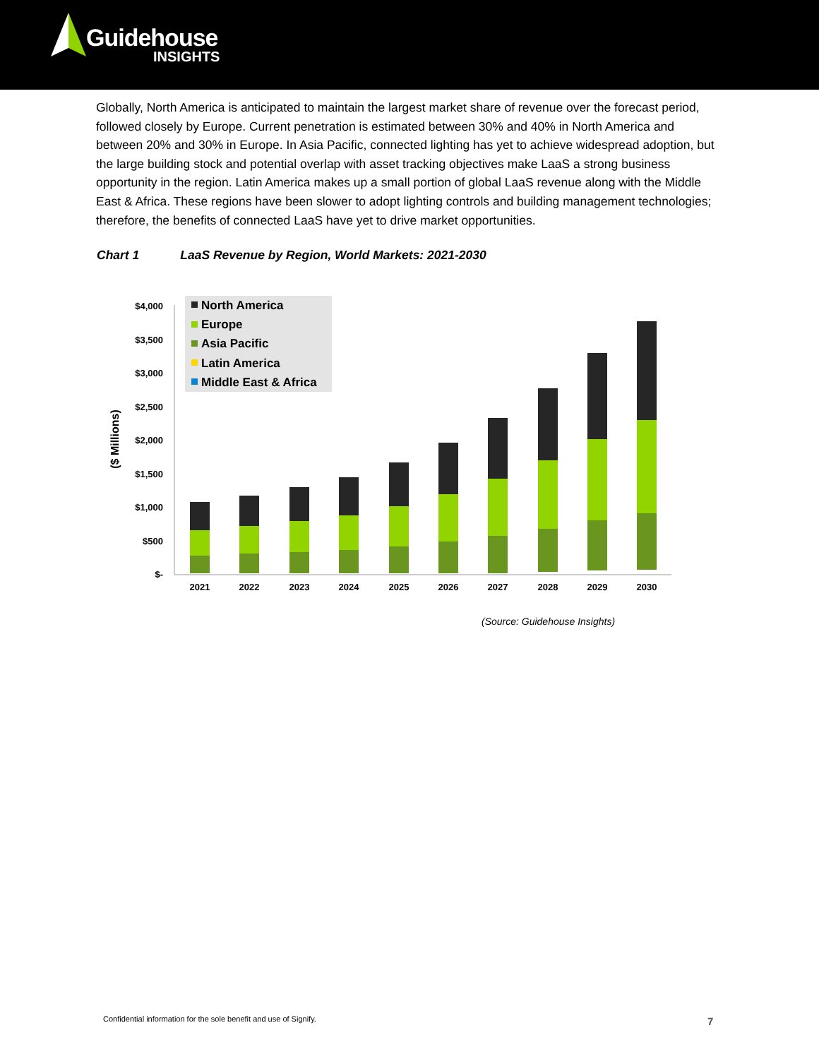Guidehouse
INSIGHTS
Globally, North America is anticipated to maintain the largest market share of revenue over the forecast period, followed closely by Europe. Current penetration is estimated between 30% and 40% in North America and between 20% and 30% in Europe. In Asia Pacific, connected lighting has yet to achieve widespread adoption, but the large building stock and potential overlap with asset tracking objectives make LaaS a strong business opportunity in the region. Latin America makes up a small portion of global LaaS revenue along with the Middle East & Africa. These regions have been slower to adopt lighting controls and building management technologies; therefore, the benefits of connected LaaS have yet to drive market opportunities.
Chart 1 LaaS Revenue by Region, World Markets: 2021-2030
$4,000
$3,500
$3,000
$2,500
$2,000
$1,500
$1,000
$500
$-
($ Millions)
2021
2022
2023
2024
2025
2026
2027
2028
2029
2030
North America
Europe
Asia Pacific
Latin America
Middle East & Africa
(Source: Guidehouse Insights)
Confidential information for the sole benefit and use of Signify.
7